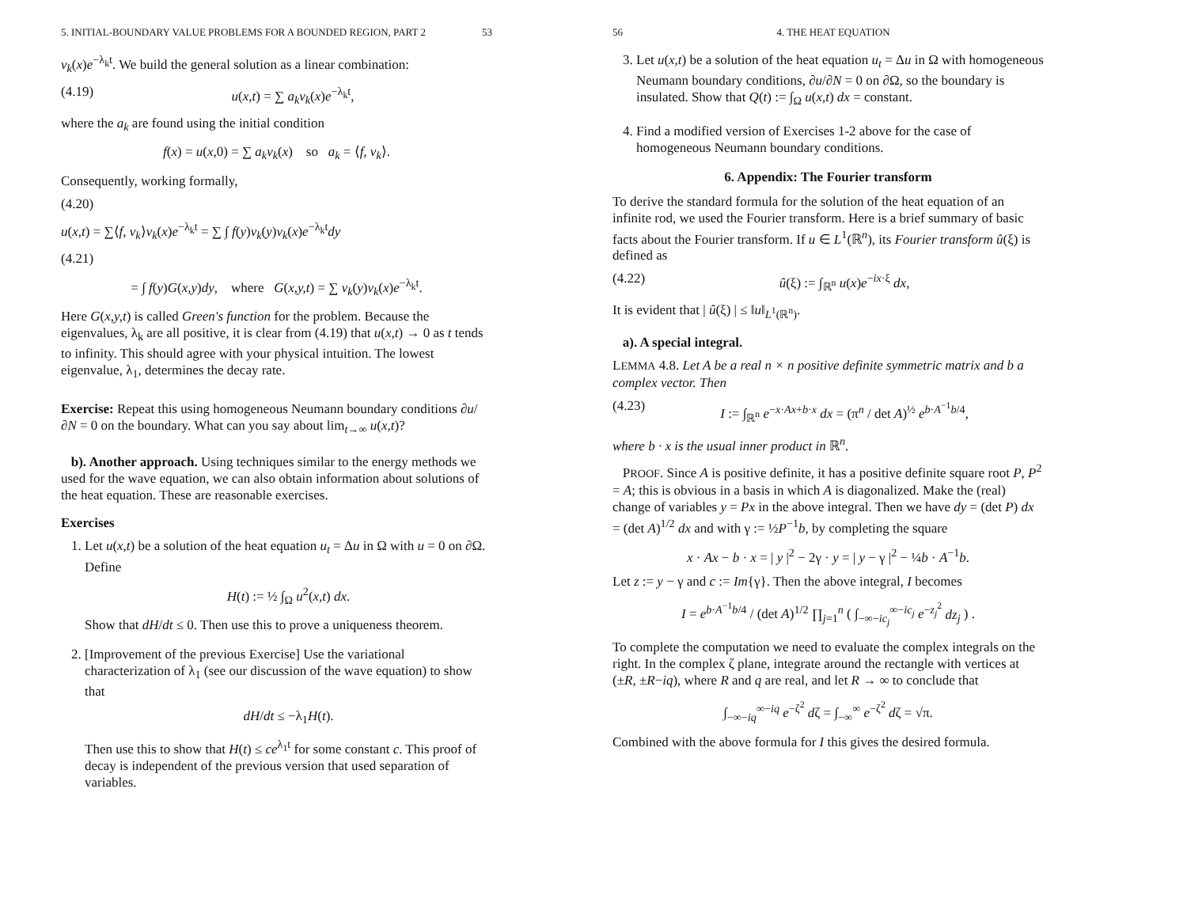5. INITIAL-BOUNDARY VALUE PROBLEMS FOR A BOUNDED REGION, PART 2 53
v<sub>k</sub>(x)e<sup>−λ<sub>k</sub>t</sup>. We build the general solution as a linear combination:
(4.19) u(x,t) = ∑ a<sub>k</sub>v<sub>k</sub>(x)e<sup>−λ<sub>k</sub>t</sup>,
where the a<sub>k</sub> are found using the initial condition
f(x) = u(x,0) = ∑ a<sub>k</sub>v<sub>k</sub>(x) so a<sub>k</sub> = ⟨f, v<sub>k</sub>⟩.
Consequently, working formally,
(4.20)
u(x,t) = ∑⟨f, v<sub>k</sub>⟩v<sub>k</sub>(x)e<sup>−λ<sub>k</sub>t</sup> = ∑ ∫ f(y)v<sub>k</sub>(y)v<sub>k</sub>(x)e<sup>−λ<sub>k</sub>t</sup>dy
(4.21)
= ∫ f(y)G(x,y)dy, where G(x,y,t) = ∑ v<sub>k</sub>(y)v<sub>k</sub>(x)e<sup>−λ<sub>k</sub>t</sup>.
Here G(x,y,t) is called Green's function for the problem. Because the eigenvalues, λ<sub>k</sub> are all positive, it is clear from (4.19) that u(x,t) → 0 as t tends to infinity. This should agree with your physical intuition. The lowest eigenvalue, λ<sub>1</sub>, determines the decay rate.
Exercise: Repeat this using homogeneous Neumann boundary conditions ∂u/∂N = 0 on the boundary. What can you say about lim<sub>t→∞</sub> u(x,t)?
b). Another approach. Using techniques similar to the energy methods we used for the wave equation, we can also obtain information about solutions of the heat equation. These are reasonable exercises.
Exercises
1. Let u(x,t) be a solution of the heat equation u<sub>t</sub> = Δu in Ω with u = 0 on ∂Ω. Define
H(t) := ½ ∫<sub>Ω</sub> u<sup>2</sup>(x,t) dx.
Show that dH/dt ≤ 0. Then use this to prove a uniqueness theorem.
2. [Improvement of the previous Exercise] Use the variational characterization of λ<sub>1</sub> (see our discussion of the wave equation) to show that
dH/dt ≤ −λ<sub>1</sub>H(t).
Then use this to show that H(t) ≤ ce<sup>λ<sub>1</sub>t</sup> for some constant c. This proof of decay is independent of the previous version that used separation of variables.
56 4. THE HEAT EQUATION
3. Let u(x,t) be a solution of the heat equation u<sub>t</sub> = Δu in Ω with homogeneous Neumann boundary conditions, ∂u/∂N = 0 on ∂Ω, so the boundary is insulated. Show that Q(t) := ∫<sub>Ω</sub> u(x,t) dx = constant.
4. Find a modified version of Exercises 1-2 above for the case of homogeneous Neumann boundary conditions.
6. Appendix: The Fourier transform
To derive the standard formula for the solution of the heat equation of an infinite rod, we used the Fourier transform. Here is a brief summary of basic facts about the Fourier transform. If u ∈ L<sup>1</sup>(ℝ<sup>n</sup>), its Fourier transform û(ξ) is defined as
(4.22) û(ξ) := ∫<sub>ℝ<sup>n</sup></sub> u(x)e<sup>−ix·ξ</sup> dx,
It is evident that | û(ξ) | ≤ ‖u‖<sub>L<sup>1</sup>(ℝ<sup>n</sup>)</sub>.
a). A special integral.
LEMMA 4.8. Let A be a real n × n positive definite symmetric matrix and b a complex vector. Then
(4.23) I := ∫<sub>ℝ<sup>n</sup></sub> e<sup>−x·Ax+b·x</sup> dx = (π<sup>n</sup> / det A)<sup>½</sup> e<sup>b·A<sup>−1</sup>b/4</sup>,
where b · x is the usual inner product in ℝ<sup>n</sup>.
PROOF. Since A is positive definite, it has a positive definite square root P, P<sup>2</sup> = A; this is obvious in a basis in which A is diagonalized. Make the (real) change of variables y = Px in the above integral. Then we have dy = (det P) dx = (det A)<sup>1/2</sup> dx and with γ := ½P<sup>−1</sup>b, by completing the square
x · Ax − b · x = | y |<sup>2</sup> − 2γ · y = | y − γ |<sup>2</sup> − ¼b · A<sup>−1</sup>b.
Let z := y − γ and c := Im{γ}. Then the above integral, I becomes
I = e<sup>b·A<sup>−1</sup>b/4</sup> / (det A)<sup>1/2</sup> ∏<sub>j=1</sub><sup>n</sup> ( ∫<sub>−∞−ic<sub>j</sub></sub><sup>∞−ic<sub>j</sub></sup> e<sup>−z<sub>j</sub><sup>2</sup></sup> dz<sub>j</sub> ) .
To complete the computation we need to evaluate the complex integrals on the right. In the complex ζ plane, integrate around the rectangle with vertices at (±R, ±R−iq), where R and q are real, and let R → ∞ to conclude that
∫<sub>−∞−iq</sub><sup>∞−iq</sup> e<sup>−ζ<sup>2</sup></sup> dζ = ∫<sub>−∞</sub><sup>∞</sup> e<sup>−ζ<sup>2</sup></sup> dζ = √π.
Combined with the above formula for I this gives the desired formula.